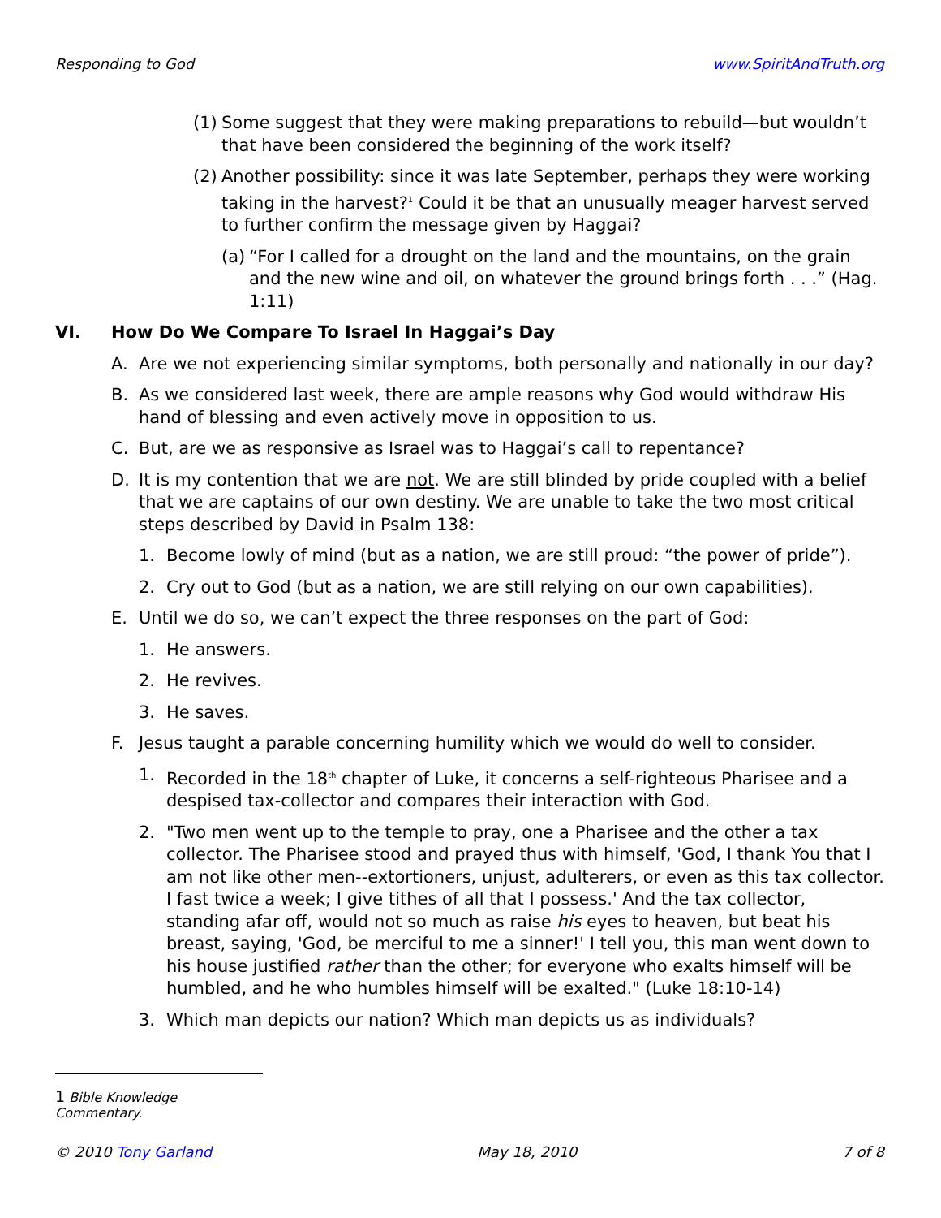Responding to God www.SpiritAndTruth.org
(1) Some suggest that they were making preparations to rebuild—but wouldn’t that have been considered the beginning of the work itself?
(2) Another possibility: since it was late September, perhaps they were working taking in the harvest?<sup>1</sup> Could it be that an unusually meager harvest served to further confirm the message given by Haggai?
(a) “For I called for a drought on the land and the mountains, on the grain and the new wine and oil, on whatever the ground brings forth . . .” (Hag. 1:11)
VI. How Do We Compare To Israel In Haggai’s Day
A. Are we not experiencing similar symptoms, both personally and nationally in our day?
B. As we considered last week, there are ample reasons why God would withdraw His hand of blessing and even actively move in opposition to us.
C. But, are we as responsive as Israel was to Haggai’s call to repentance?
D. It is my contention that we are not. We are still blinded by pride coupled with a belief that we are captains of our own destiny. We are unable to take the two most critical steps described by David in Psalm 138:
1. Become lowly of mind (but as a nation, we are still proud: “the power of pride”).
2. Cry out to God (but as a nation, we are still relying on our own capabilities).
E. Until we do so, we can’t expect the three responses on the part of God:
1. He answers.
2. He revives.
3. He saves.
F. Jesus taught a parable concerning humility which we would do well to consider.
1. Recorded in the 18<sup>th</sup> chapter of Luke, it concerns a self-righteous Pharisee and a despised tax-collector and compares their interaction with God.
2. "Two men went up to the temple to pray, one a Pharisee and the other a tax collector. The Pharisee stood and prayed thus with himself, 'God, I thank You that I am not like other men--extortioners, unjust, adulterers, or even as this tax collector. I fast twice a week; I give tithes of all that I possess.' And the tax collector, standing afar off, would not so much as raise his eyes to heaven, but beat his breast, saying, 'God, be merciful to me a sinner!' I tell you, this man went down to his house justified rather than the other; for everyone who exalts himself will be humbled, and he who humbles himself will be exalted." (Luke 18:10-14)
3. Which man depicts our nation? Which man depicts us as individuals?
1 Bible Knowledge Commentary.
© 2010 Tony Garland May 18, 2010 7 of 8